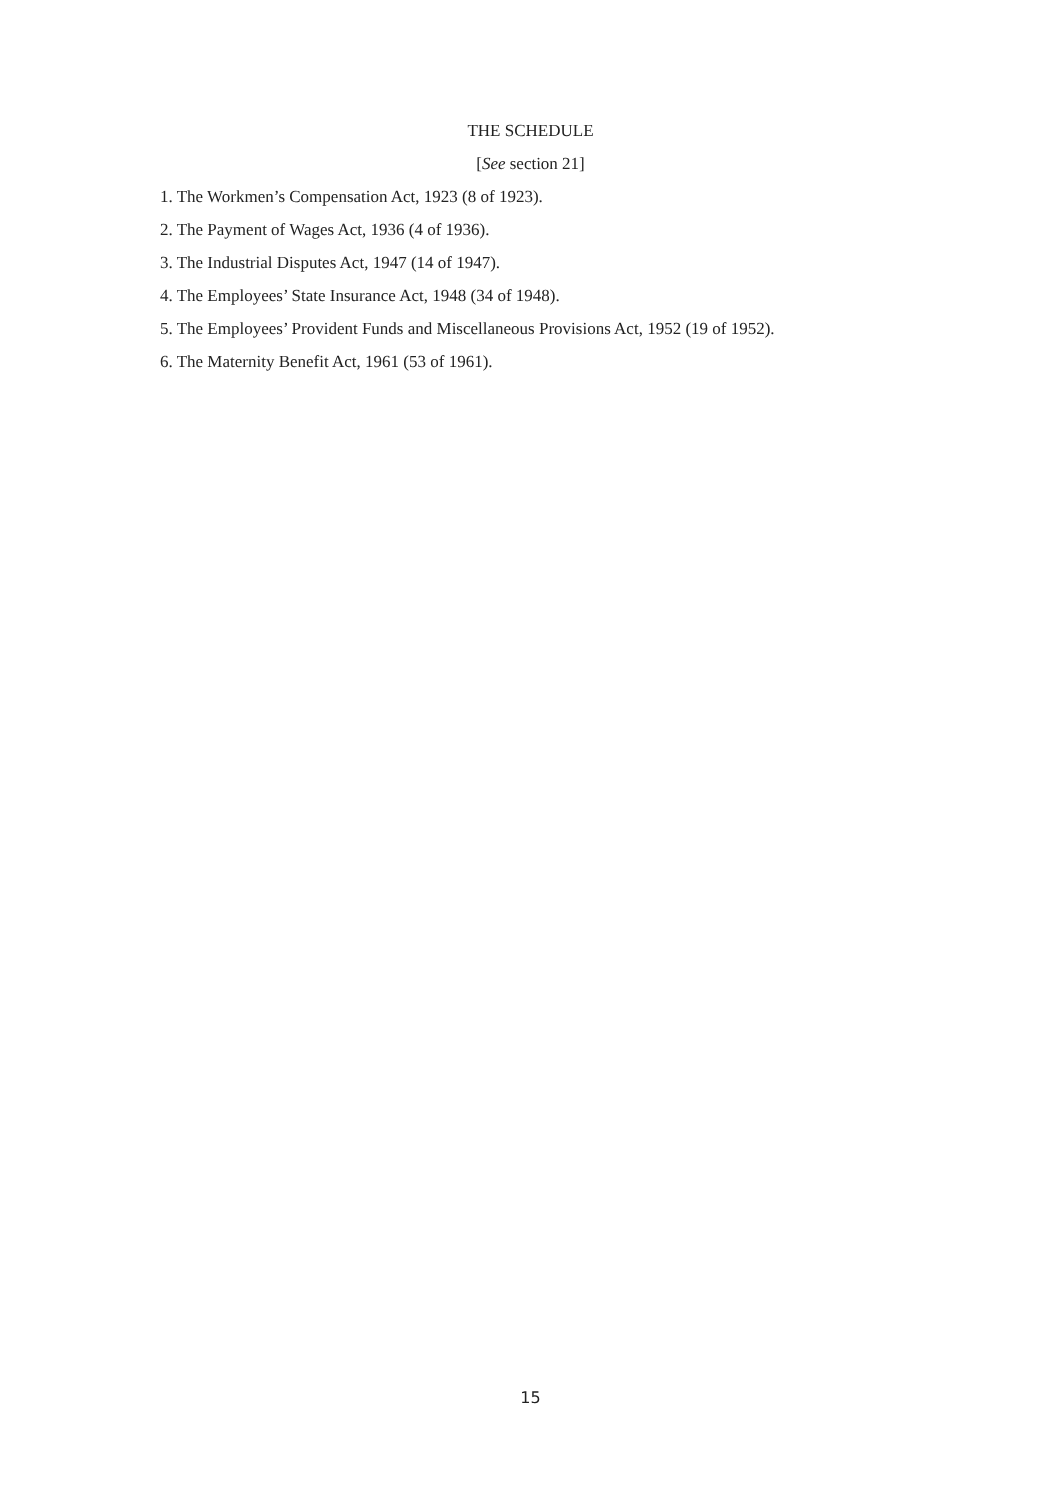THE SCHEDULE
[See section 21]
1. The Workmen’s Compensation Act, 1923 (8 of 1923).
2. The Payment of Wages Act, 1936 (4 of 1936).
3. The Industrial Disputes Act, 1947 (14 of 1947).
4. The Employees’ State Insurance Act, 1948 (34 of 1948).
5. The Employees’ Provident Funds and Miscellaneous Provisions Act, 1952 (19 of 1952).
6. The Maternity Benefit Act, 1961 (53 of 1961).
15